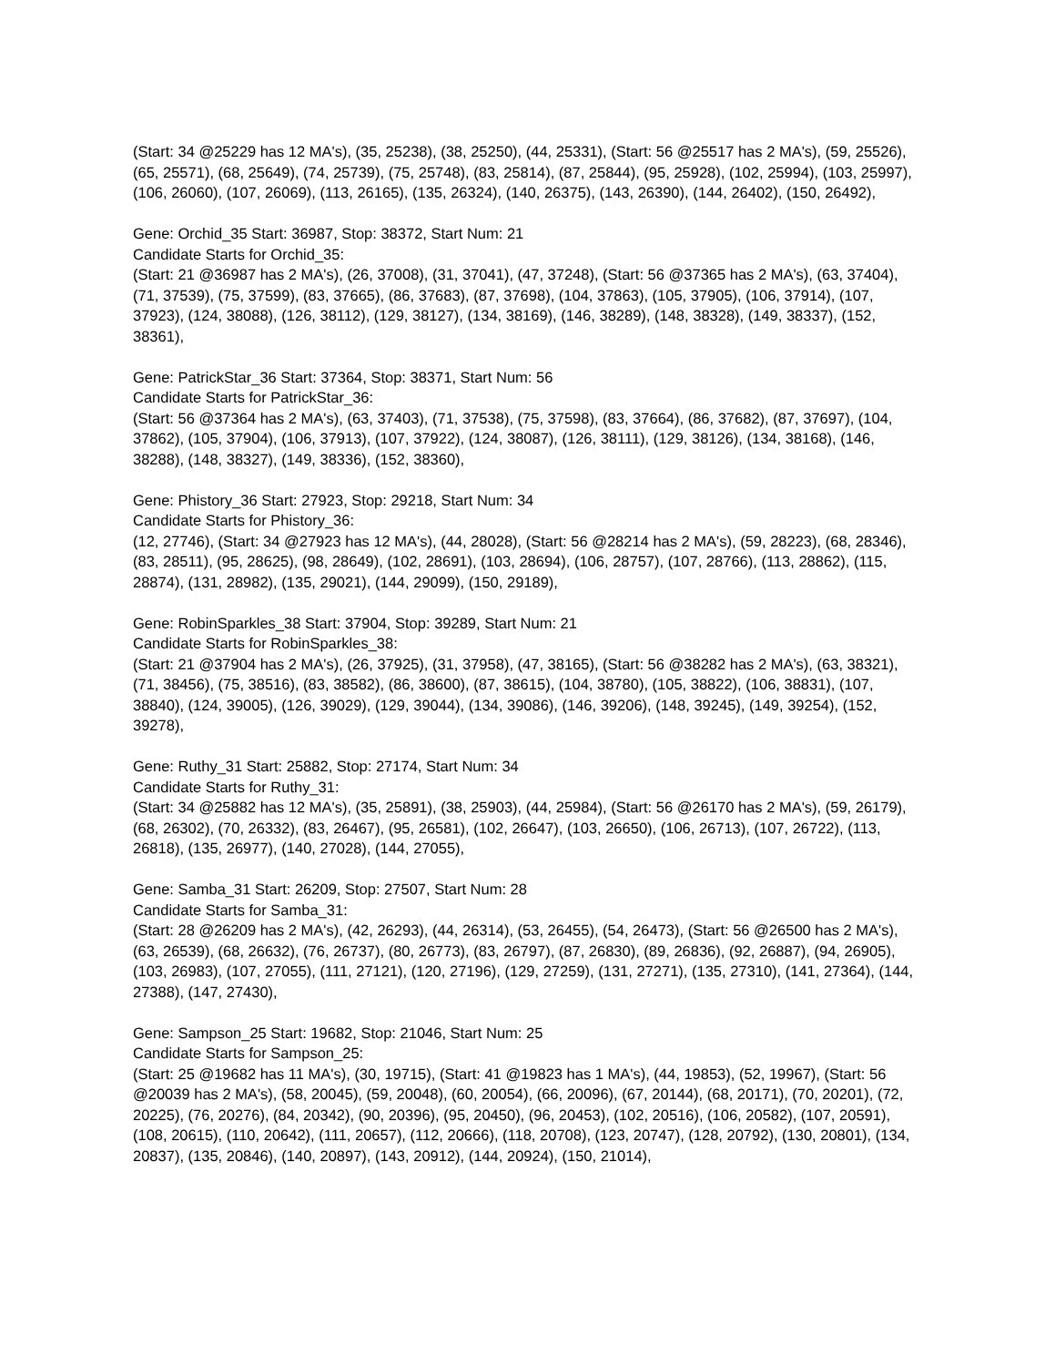(Start: 34 @25229 has 12 MA's), (35, 25238), (38, 25250), (44, 25331), (Start: 56 @25517 has 2 MA's), (59, 25526), (65, 25571), (68, 25649), (74, 25739), (75, 25748), (83, 25814), (87, 25844), (95, 25928), (102, 25994), (103, 25997), (106, 26060), (107, 26069), (113, 26165), (135, 26324), (140, 26375), (143, 26390), (144, 26402), (150, 26492),
Gene: Orchid_35 Start: 36987, Stop: 38372, Start Num: 21
Candidate Starts for Orchid_35:
(Start: 21 @36987 has 2 MA's), (26, 37008), (31, 37041), (47, 37248), (Start: 56 @37365 has 2 MA's), (63, 37404), (71, 37539), (75, 37599), (83, 37665), (86, 37683), (87, 37698), (104, 37863), (105, 37905), (106, 37914), (107, 37923), (124, 38088), (126, 38112), (129, 38127), (134, 38169), (146, 38289), (148, 38328), (149, 38337), (152, 38361),
Gene: PatrickStar_36 Start: 37364, Stop: 38371, Start Num: 56
Candidate Starts for PatrickStar_36:
(Start: 56 @37364 has 2 MA's), (63, 37403), (71, 37538), (75, 37598), (83, 37664), (86, 37682), (87, 37697), (104, 37862), (105, 37904), (106, 37913), (107, 37922), (124, 38087), (126, 38111), (129, 38126), (134, 38168), (146, 38288), (148, 38327), (149, 38336), (152, 38360),
Gene: Phistory_36 Start: 27923, Stop: 29218, Start Num: 34
Candidate Starts for Phistory_36:
(12, 27746), (Start: 34 @27923 has 12 MA's), (44, 28028), (Start: 56 @28214 has 2 MA's), (59, 28223), (68, 28346), (83, 28511), (95, 28625), (98, 28649), (102, 28691), (103, 28694), (106, 28757), (107, 28766), (113, 28862), (115, 28874), (131, 28982), (135, 29021), (144, 29099), (150, 29189),
Gene: RobinSparkles_38 Start: 37904, Stop: 39289, Start Num: 21
Candidate Starts for RobinSparkles_38:
(Start: 21 @37904 has 2 MA's), (26, 37925), (31, 37958), (47, 38165), (Start: 56 @38282 has 2 MA's), (63, 38321), (71, 38456), (75, 38516), (83, 38582), (86, 38600), (87, 38615), (104, 38780), (105, 38822), (106, 38831), (107, 38840), (124, 39005), (126, 39029), (129, 39044), (134, 39086), (146, 39206), (148, 39245), (149, 39254), (152, 39278),
Gene: Ruthy_31 Start: 25882, Stop: 27174, Start Num: 34
Candidate Starts for Ruthy_31:
(Start: 34 @25882 has 12 MA's), (35, 25891), (38, 25903), (44, 25984), (Start: 56 @26170 has 2 MA's), (59, 26179), (68, 26302), (70, 26332), (83, 26467), (95, 26581), (102, 26647), (103, 26650), (106, 26713), (107, 26722), (113, 26818), (135, 26977), (140, 27028), (144, 27055),
Gene: Samba_31 Start: 26209, Stop: 27507, Start Num: 28
Candidate Starts for Samba_31:
(Start: 28 @26209 has 2 MA's), (42, 26293), (44, 26314), (53, 26455), (54, 26473), (Start: 56 @26500 has 2 MA's), (63, 26539), (68, 26632), (76, 26737), (80, 26773), (83, 26797), (87, 26830), (89, 26836), (92, 26887), (94, 26905), (103, 26983), (107, 27055), (111, 27121), (120, 27196), (129, 27259), (131, 27271), (135, 27310), (141, 27364), (144, 27388), (147, 27430),
Gene: Sampson_25 Start: 19682, Stop: 21046, Start Num: 25
Candidate Starts for Sampson_25:
(Start: 25 @19682 has 11 MA's), (30, 19715), (Start: 41 @19823 has 1 MA's), (44, 19853), (52, 19967), (Start: 56 @20039 has 2 MA's), (58, 20045), (59, 20048), (60, 20054), (66, 20096), (67, 20144), (68, 20171), (70, 20201), (72, 20225), (76, 20276), (84, 20342), (90, 20396), (95, 20450), (96, 20453), (102, 20516), (106, 20582), (107, 20591), (108, 20615), (110, 20642), (111, 20657), (112, 20666), (118, 20708), (123, 20747), (128, 20792), (130, 20801), (134, 20837), (135, 20846), (140, 20897), (143, 20912), (144, 20924), (150, 21014),